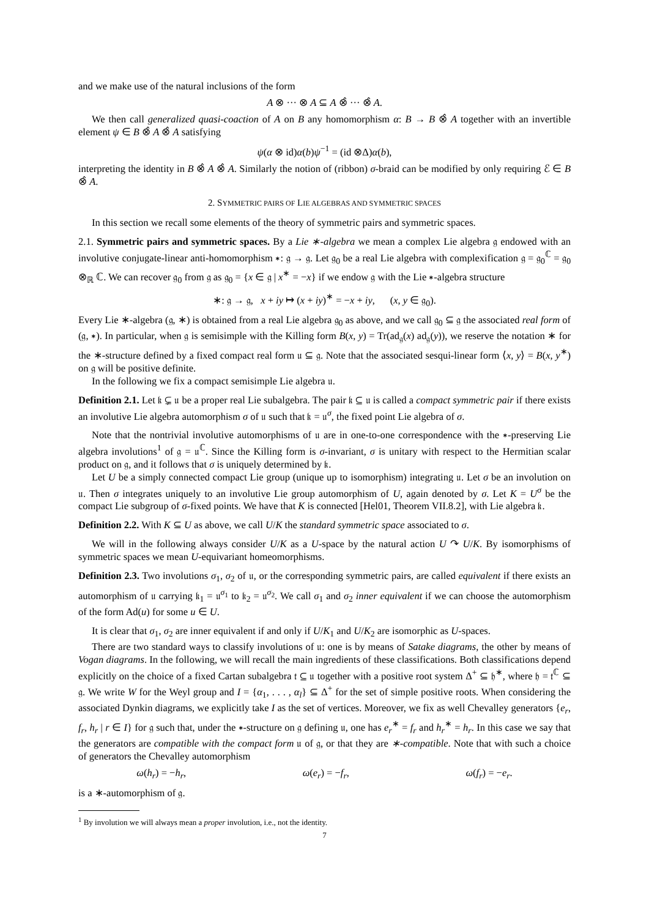and we make use of the natural inclusions of the form
A ⊗ ··· ⊗ A ⊆ A ⊗̂ ··· ⊗̂ A.
We then call generalized quasi-coaction of A on B any homomorphism α: B → B ⊗̂ A together with an invertible element ψ ∈ B ⊗̂ A ⊗̂ A satisfying
ψ(α ⊗ id)α(b)ψ<sup>−1</sup> = (id ⊗Δ)α(b),
interpreting the identity in B ⊗̂ A ⊗̂ A. Similarly the notion of (ribbon) σ-braid can be modified by only requiring ℰ ∈ B ⊗̂ A.
2. SYMMETRIC PAIRS OF LIE ALGEBRAS AND SYMMETRIC SPACES
In this section we recall some elements of the theory of symmetric pairs and symmetric spaces.
2.1. Symmetric pairs and symmetric spaces. By a Lie ∗-algebra we mean a complex Lie algebra 𝔤 endowed with an involutive conjugate-linear anti-homomorphism ∗: 𝔤 → 𝔤. Let 𝔤<sub>0</sub> be a real Lie algebra with complexification 𝔤 = 𝔤<sub>0</sub><sup>ℂ</sup> = 𝔤<sub>0</sub> ⊗<sub>ℝ</sub> ℂ. We can recover 𝔤<sub>0</sub> from 𝔤 as 𝔤<sub>0</sub> = {x ∈ 𝔤 | x<sup>∗</sup> = −x} if we endow 𝔤 with the Lie ∗-algebra structure
∗: 𝔤 → 𝔤, x + iy ↦ (x + iy)<sup>∗</sup> = −x + iy, (x, y ∈ 𝔤<sub>0</sub>).
Every Lie ∗-algebra (𝔤, ∗) is obtained from a real Lie algebra 𝔤<sub>0</sub> as above, and we call 𝔤<sub>0</sub> ⊆ 𝔤 the associated real form of (𝔤, ∗). In particular, when 𝔤 is semisimple with the Killing form B(x, y) = Tr(ad<sub>𝔤</sub>(x) ad<sub>𝔤</sub>(y)), we reserve the notation ∗ for the ∗-structure defined by a fixed compact real form 𝔲 ⊆ 𝔤. Note that the associated sesqui-linear form ⟨x, y⟩ = B(x, y<sup>∗</sup>) on 𝔤 will be positive definite.
In the following we fix a compact semisimple Lie algebra 𝔲.
Definition 2.1. Let 𝔨 ⊊ 𝔲 be a proper real Lie subalgebra. The pair 𝔨 ⊆ 𝔲 is called a compact symmetric pair if there exists an involutive Lie algebra automorphism σ of 𝔲 such that 𝔨 = 𝔲<sup>σ</sup>, the fixed point Lie algebra of σ.
Note that the nontrivial involutive automorphisms of 𝔲 are in one-to-one correspondence with the ∗-preserving Lie algebra involutions<sup>1</sup> of 𝔤 = 𝔲<sup>ℂ</sup>. Since the Killing form is σ-invariant, σ is unitary with respect to the Hermitian scalar product on 𝔤, and it follows that σ is uniquely determined by 𝔨.
Let U be a simply connected compact Lie group (unique up to isomorphism) integrating 𝔲. Let σ be an involution on 𝔲. Then σ integrates uniquely to an involutive Lie group automorphism of U, again denoted by σ. Let K = U<sup>σ</sup> be the compact Lie subgroup of σ-fixed points. We have that K is connected [Hel01, Theorem VII.8.2], with Lie algebra 𝔨.
Definition 2.2. With K ⊆ U as above, we call U/K the standard symmetric space associated to σ.
We will in the following always consider U/K as a U-space by the natural action U ↷ U/K. By isomorphisms of symmetric spaces we mean U-equivariant homeomorphisms.
Definition 2.3. Two involutions σ<sub>1</sub>, σ<sub>2</sub> of 𝔲, or the corresponding symmetric pairs, are called equivalent if there exists an automorphism of 𝔲 carrying 𝔨<sub>1</sub> = 𝔲<sup>σ<sub>1</sub></sup> to 𝔨<sub>2</sub> = 𝔲<sup>σ<sub>2</sub></sup>. We call σ<sub>1</sub> and σ<sub>2</sub> inner equivalent if we can choose the automorphism of the form Ad(u) for some u ∈ U.
It is clear that σ<sub>1</sub>, σ<sub>2</sub> are inner equivalent if and only if U/K<sub>1</sub> and U/K<sub>2</sub> are isomorphic as U-spaces.
There are two standard ways to classify involutions of 𝔲: one is by means of Satake diagrams, the other by means of Vogan diagrams. In the following, we will recall the main ingredients of these classifications. Both classifications depend explicitly on the choice of a fixed Cartan subalgebra 𝔱 ⊆ 𝔲 together with a positive root system Δ<sup>+</sup> ⊆ 𝔥<sup>∗</sup>, where 𝔥 = 𝔱<sup>ℂ</sup> ⊆ 𝔤. We write W for the Weyl group and I = {α<sub>1</sub>, . . . , α<sub>l</sub>} ⊆ Δ<sup>+</sup> for the set of simple positive roots. When considering the associated Dynkin diagrams, we explicitly take I as the set of vertices. Moreover, we fix as well Chevalley generators {e<sub>r</sub>, f<sub>r</sub>, h<sub>r</sub> | r ∈ I} for 𝔤 such that, under the ∗-structure on 𝔤 defining 𝔲, one has e<sub>r</sub><sup>∗</sup> = f<sub>r</sub> and h<sub>r</sub><sup>∗</sup> = h<sub>r</sub>. In this case we say that the generators are compatible with the compact form 𝔲 of 𝔤, or that they are ∗-compatible. Note that with such a choice of generators the Chevalley automorphism
ω(h<sub>r</sub>) = −h<sub>r</sub>, ω(e<sub>r</sub>) = −f<sub>r</sub>, ω(f<sub>r</sub>) = −e<sub>r</sub>.
is a ∗-automorphism of 𝔤.
<sup>1</sup> By involution we will always mean a proper involution, i.e., not the identity.
7